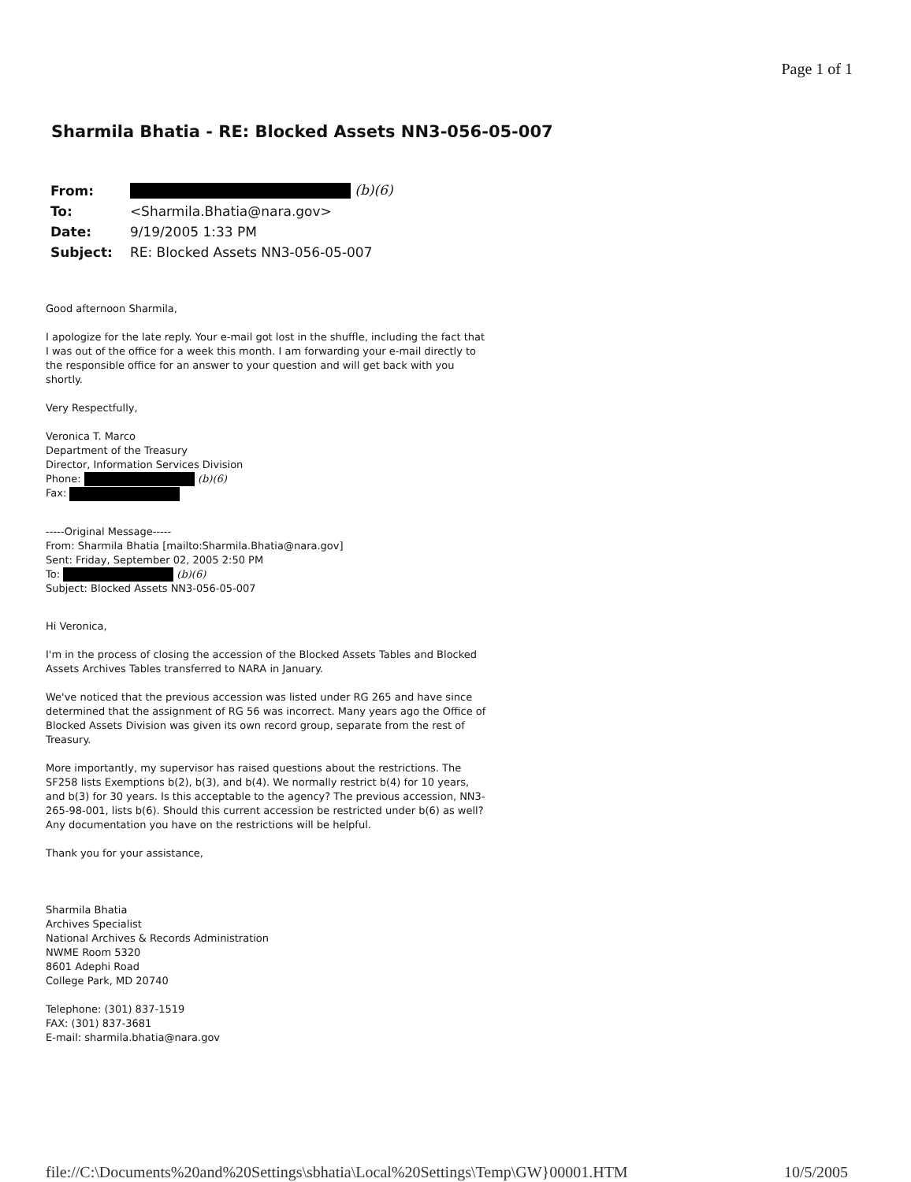Page 1 of 1
Sharmila Bhatia - RE: Blocked Assets NN3-056-05-007
| From: | (b)(6) |
| To: | <Sharmila.Bhatia@nara.gov> |
| Date: | 9/19/2005 1:33 PM |
| Subject: | RE: Blocked Assets NN3-056-05-007 |
Good afternoon Sharmila,
I apologize for the late reply. Your e-mail got lost in the shuffle, including the fact that I was out of the office for a week this month. I am forwarding your e-mail directly to the responsible office for an answer to your question and will get back with you shortly.
Very Respectfully,
Veronica T. Marco
Department of the Treasury
Director, Information Services Division
Phone: (b)(6)
Fax:
-----Original Message-----
From: Sharmila Bhatia [mailto:Sharmila.Bhatia@nara.gov]
Sent: Friday, September 02, 2005 2:50 PM
To: (b)(6)
Subject: Blocked Assets NN3-056-05-007
Hi Veronica,
I'm in the process of closing the accession of the Blocked Assets Tables and Blocked Assets Archives Tables transferred to NARA in January.
We've noticed that the previous accession was listed under RG 265 and have since determined that the assignment of RG 56 was incorrect. Many years ago the Office of Blocked Assets Division was given its own record group, separate from the rest of Treasury.
More importantly, my supervisor has raised questions about the restrictions. The SF258 lists Exemptions b(2), b(3), and b(4). We normally restrict b(4) for 10 years, and b(3) for 30 years. Is this acceptable to the agency? The previous accession, NN3-265-98-001, lists b(6). Should this current accession be restricted under b(6) as well? Any documentation you have on the restrictions will be helpful.
Thank you for your assistance,
Sharmila Bhatia
Archives Specialist
National Archives & Records Administration
NWME Room 5320
8601 Adephi Road
College Park, MD 20740
Telephone: (301) 837-1519
FAX: (301) 837-3681
E-mail: sharmila.bhatia@nara.gov
file://C:\Documents%20and%20Settings\sbhatia\Local%20Settings\Temp\GW}00001.HTM 10/5/2005